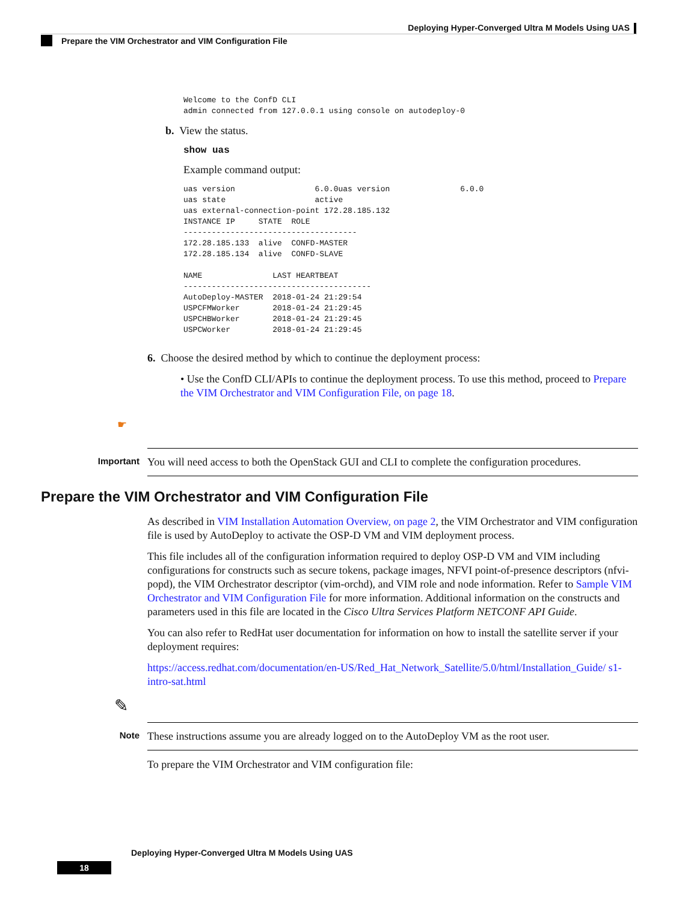Deploying Hyper-Converged Ultra M Models Using UAS
Prepare the VIM Orchestrator and VIM Configuration File
Welcome to the ConfD CLI
admin connected from 127.0.0.1 using console on autodeploy-0
b. View the status.
show uas
Example command output:
uas version                 6.0.0uas version               6.0.0
uas state                   active
uas external-connection-point 172.28.185.132
INSTANCE IP     STATE  ROLE
-------------------------------------
172.28.185.133  alive  CONFD-MASTER
172.28.185.134  alive  CONFD-SLAVE

NAME               LAST HEARTBEAT
----------------------------------------
AutoDeploy-MASTER  2018-01-24 21:29:54
USPCFMWorker       2018-01-24 21:29:45
USPCHBWorker       2018-01-24 21:29:45
USPCWorker         2018-01-24 21:29:45
6. Choose the desired method by which to continue the deployment process:
• Use the ConfD CLI/APIs to continue the deployment process. To use this method, proceed to Prepare the VIM Orchestrator and VIM Configuration File, on page 18.
☛
Important You will need access to both the OpenStack GUI and CLI to complete the configuration procedures.
Prepare the VIM Orchestrator and VIM Configuration File
As described in VIM Installation Automation Overview, on page 2, the VIM Orchestrator and VIM configuration file is used by AutoDeploy to activate the OSP-D VM and VIM deployment process.
This file includes all of the configuration information required to deploy OSP-D VM and VIM including configurations for constructs such as secure tokens, package images, NFVI point-of-presence descriptors (nfvi-popd), the VIM Orchestrator descriptor (vim-orchd), and VIM role and node information. Refer to Sample VIM Orchestrator and VIM Configuration File for more information. Additional information on the constructs and parameters used in this file are located in the Cisco Ultra Services Platform NETCONF API Guide.
You can also refer to RedHat user documentation for information on how to install the satellite server if your deployment requires:
https://access.redhat.com/documentation/en-US/Red_Hat_Network_Satellite/5.0/html/Installation_Guide/ s1-intro-sat.html
✎
Note These instructions assume you are already logged on to the AutoDeploy VM as the root user.
To prepare the VIM Orchestrator and VIM configuration file:
Deploying Hyper-Converged Ultra M Models Using UAS
18